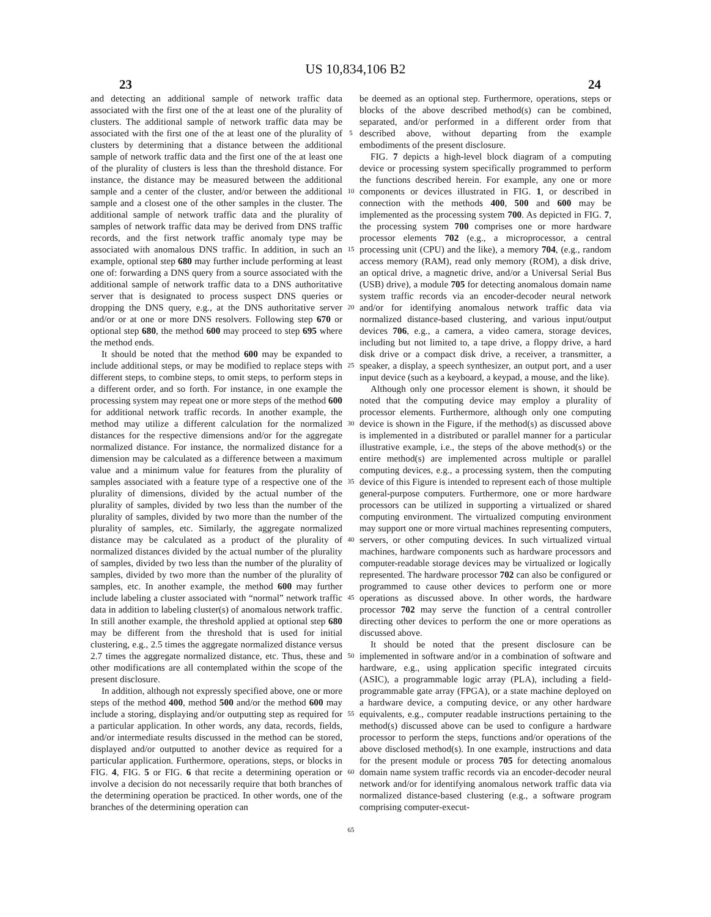US 10,834,106 B2
23 24
and detecting an additional sample of network traffic data associated with the first one of the at least one of the plurality of clusters. The additional sample of network traffic data may be associated with the first one of the at least one of the plurality of clusters by determining that a distance between the additional sample of network traffic data and the first one of the at least one of the plurality of clusters is less than the threshold distance. For instance, the distance may be measured between the additional sample and a center of the cluster, and/or between the additional sample and a closest one of the other samples in the cluster. The additional sample of network traffic data and the plurality of samples of network traffic data may be derived from DNS traffic records, and the first network traffic anomaly type may be associated with anomalous DNS traffic. In addition, in such an example, optional step 680 may further include performing at least one of: forwarding a DNS query from a source associated with the additional sample of network traffic data to a DNS authoritative server that is designated to process suspect DNS queries or dropping the DNS query, e.g., at the DNS authoritative server and/or or at one or more DNS resolvers. Following step 670 or optional step 680, the method 600 may proceed to step 695 where the method ends.
It should be noted that the method 600 may be expanded to include additional steps, or may be modified to replace steps with different steps, to combine steps, to omit steps, to perform steps in a different order, and so forth. For instance, in one example the processing system may repeat one or more steps of the method 600 for additional network traffic records. In another example, the method may utilize a different calculation for the normalized distances for the respective dimensions and/or for the aggregate normalized distance. For instance, the normalized distance for a dimension may be calculated as a difference between a maximum value and a minimum value for features from the plurality of samples associated with a feature type of a respective one of the plurality of dimensions, divided by the actual number of the plurality of samples, divided by two less than the number of the plurality of samples, divided by two more than the number of the plurality of samples, etc. Similarly, the aggregate normalized distance may be calculated as a product of the plurality of normalized distances divided by the actual number of the plurality of samples, divided by two less than the number of the plurality of samples, divided by two more than the number of the plurality of samples, etc. In another example, the method 600 may further include labeling a cluster associated with “normal” network traffic data in addition to labeling cluster(s) of anomalous network traffic. In still another example, the threshold applied at optional step 680 may be different from the threshold that is used for initial clustering, e.g., 2.5 times the aggregate normalized distance versus 2.7 times the aggregate normalized distance, etc. Thus, these and other modifications are all contemplated within the scope of the present disclosure.
In addition, although not expressly specified above, one or more steps of the method 400, method 500 and/or the method 600 may include a storing, displaying and/or outputting step as required for a particular application. In other words, any data, records, fields, and/or intermediate results discussed in the method can be stored, displayed and/or outputted to another device as required for a particular application. Furthermore, operations, steps, or blocks in FIG. 4, FIG. 5 or FIG. 6 that recite a determining operation or involve a decision do not necessarily require that both branches of the determining operation be practiced. In other words, one of the branches of the determining operation can
5
10
15
20
25
30
35
40
45
50
55
60
65
be deemed as an optional step. Furthermore, operations, steps or blocks of the above described method(s) can be combined, separated, and/or performed in a different order from that described above, without departing from the example embodiments of the present disclosure.
FIG. 7 depicts a high-level block diagram of a computing device or processing system specifically programmed to perform the functions described herein. For example, any one or more components or devices illustrated in FIG. 1, or described in connection with the methods 400, 500 and 600 may be implemented as the processing system 700. As depicted in FIG. 7, the processing system 700 comprises one or more hardware processor elements 702 (e.g., a microprocessor, a central processing unit (CPU) and the like), a memory 704, (e.g., random access memory (RAM), read only memory (ROM), a disk drive, an optical drive, a magnetic drive, and/or a Universal Serial Bus (USB) drive), a module 705 for detecting anomalous domain name system traffic records via an encoder-decoder neural network and/or for identifying anomalous network traffic data via normalized distance-based clustering, and various input/output devices 706, e.g., a camera, a video camera, storage devices, including but not limited to, a tape drive, a floppy drive, a hard disk drive or a compact disk drive, a receiver, a transmitter, a speaker, a display, a speech synthesizer, an output port, and a user input device (such as a keyboard, a keypad, a mouse, and the like).
Although only one processor element is shown, it should be noted that the computing device may employ a plurality of processor elements. Furthermore, although only one computing device is shown in the Figure, if the method(s) as discussed above is implemented in a distributed or parallel manner for a particular illustrative example, i.e., the steps of the above method(s) or the entire method(s) are implemented across multiple or parallel computing devices, e.g., a processing system, then the computing device of this Figure is intended to represent each of those multiple general-purpose computers. Furthermore, one or more hardware processors can be utilized in supporting a virtualized or shared computing environment. The virtualized computing environment may support one or more virtual machines representing computers, servers, or other computing devices. In such virtualized virtual machines, hardware components such as hardware processors and computer-readable storage devices may be virtualized or logically represented. The hardware processor 702 can also be configured or programmed to cause other devices to perform one or more operations as discussed above. In other words, the hardware processor 702 may serve the function of a central controller directing other devices to perform the one or more operations as discussed above.
It should be noted that the present disclosure can be implemented in software and/or in a combination of software and hardware, e.g., using application specific integrated circuits (ASIC), a programmable logic array (PLA), including a field-programmable gate array (FPGA), or a state machine deployed on a hardware device, a computing device, or any other hardware equivalents, e.g., computer readable instructions pertaining to the method(s) discussed above can be used to configure a hardware processor to perform the steps, functions and/or operations of the above disclosed method(s). In one example, instructions and data for the present module or process 705 for detecting anomalous domain name system traffic records via an encoder-decoder neural network and/or for identifying anomalous network traffic data via normalized distance-based clustering (e.g., a software program comprising computer-execut-